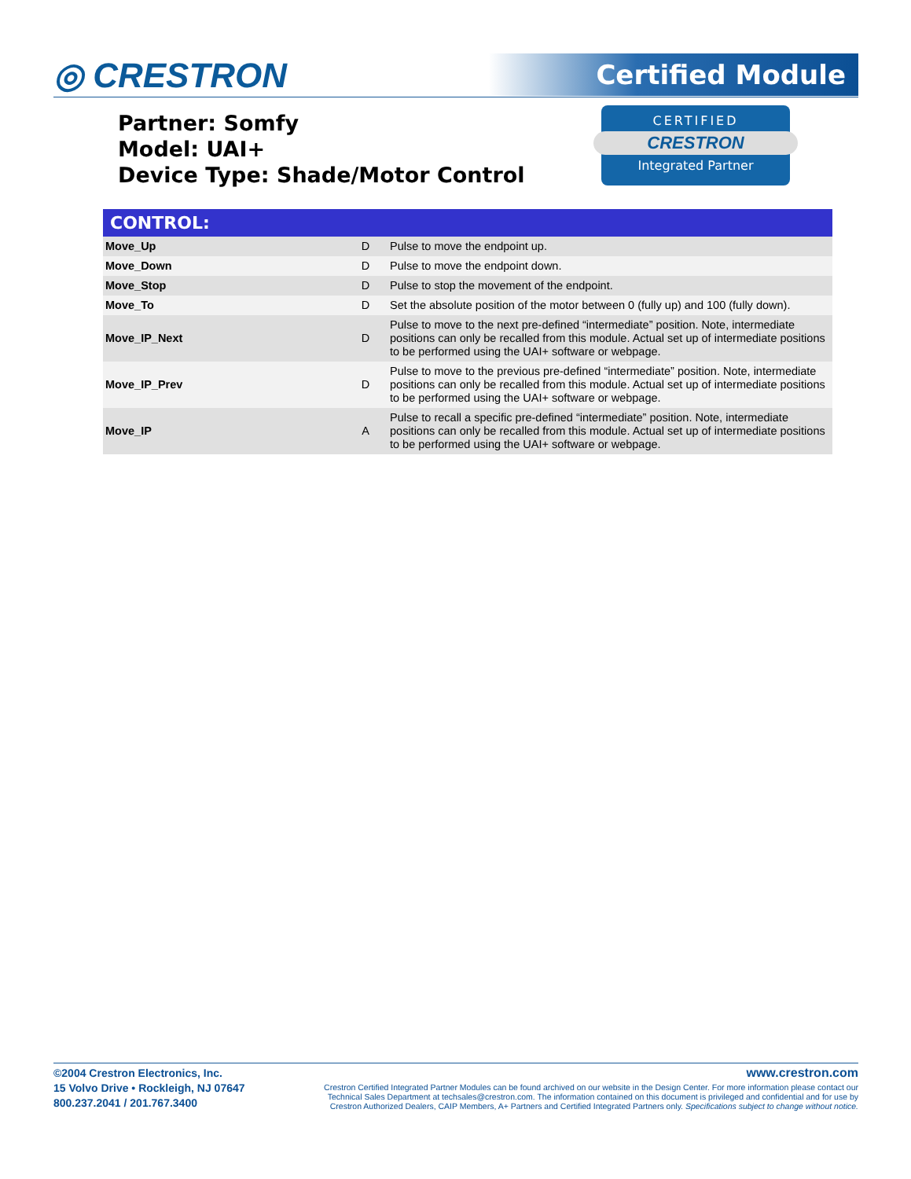◎ CRESTRON Certified Module
Partner: Somfy
Model: UAI+
Device Type: Shade/Motor Control
CERTIFIED
CRESTRON
Integrated Partner
| CONTROL: | | |
| --- | --- | --- |
| Move_Up | D | Pulse to move the endpoint up. |
| Move_Down | D | Pulse to move the endpoint down. |
| Move_Stop | D | Pulse to stop the movement of the endpoint. |
| Move_To | D | Set the absolute position of the motor between 0 (fully up) and 100 (fully down). |
| Move_IP_Next | D | Pulse to move to the next pre-defined “intermediate” position. Note, intermediate positions can only be recalled from this module. Actual set up of intermediate positions to be performed using the UAI+ software or webpage. |
| Move_IP_Prev | D | Pulse to move to the previous pre-defined “intermediate” position. Note, intermediate positions can only be recalled from this module. Actual set up of intermediate positions to be performed using the UAI+ software or webpage. |
| Move_IP | A | Pulse to recall a specific pre-defined “intermediate” position. Note, intermediate positions can only be recalled from this module. Actual set up of intermediate positions to be performed using the UAI+ software or webpage. |
©2004 Crestron Electronics, Inc.
15 Volvo Drive • Rockleigh, NJ 07647
800.237.2041 / 201.767.3400
www.crestron.com
Crestron Certified Integrated Partner Modules can be found archived on our website in the Design Center. For more information please contact our Technical Sales Department at techsales@crestron.com. The information contained on this document is privileged and confidential and for use by Crestron Authorized Dealers, CAIP Members, A+ Partners and Certified Integrated Partners only. Specifications subject to change without notice.